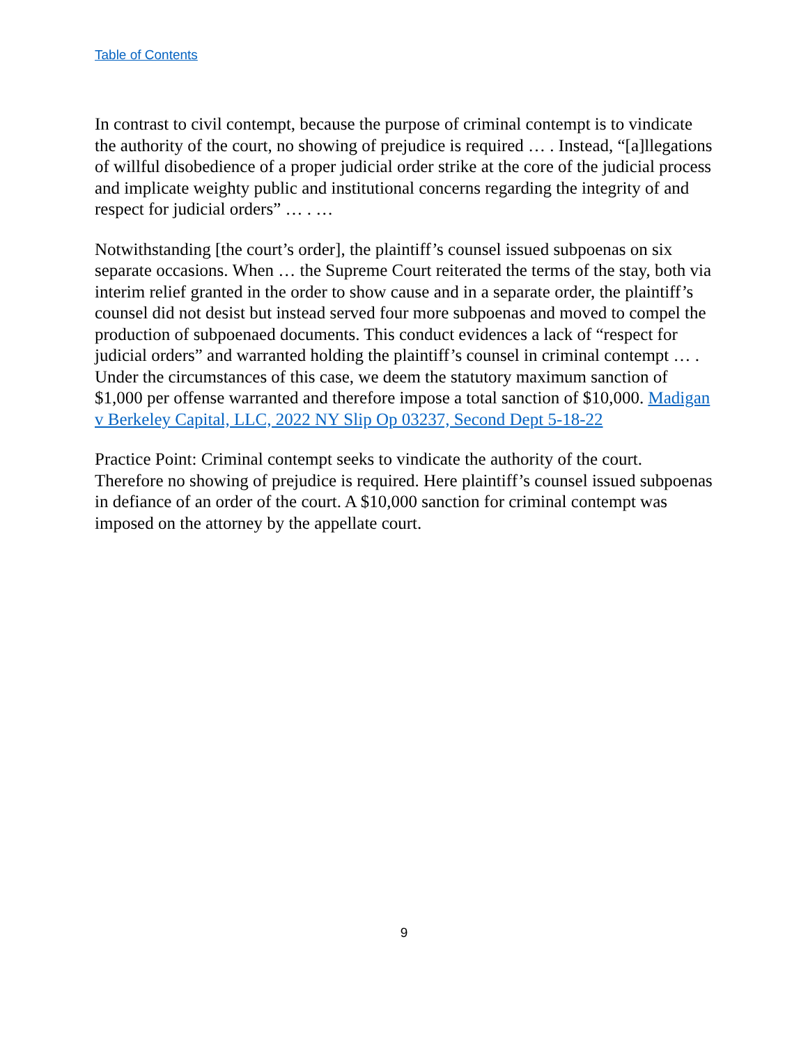Table of Contents
In contrast to civil contempt, because the purpose of criminal contempt is to vindicate the authority of the court, no showing of prejudice is required … . Instead, “[a]llegations of willful disobedience of a proper judicial order strike at the core of the judicial process and implicate weighty public and institutional concerns regarding the integrity of and respect for judicial orders” … . …
Notwithstanding [the court’s order], the plaintiff’s counsel issued subpoenas on six separate occasions. When … the Supreme Court reiterated the terms of the stay, both via interim relief granted in the order to show cause and in a separate order, the plaintiff’s counsel did not desist but instead served four more subpoenas and moved to compel the production of subpoenaed documents. This conduct evidences a lack of “respect for judicial orders” and warranted holding the plaintiff’s counsel in criminal contempt … . Under the circumstances of this case, we deem the statutory maximum sanction of $1,000 per offense warranted and therefore impose a total sanction of $10,000. Madigan v Berkeley Capital, LLC, 2022 NY Slip Op 03237, Second Dept 5-18-22
Practice Point: Criminal contempt seeks to vindicate the authority of the court. Therefore no showing of prejudice is required. Here plaintiff’s counsel issued subpoenas in defiance of an order of the court. A $10,000 sanction for criminal contempt was imposed on the attorney by the appellate court.
9